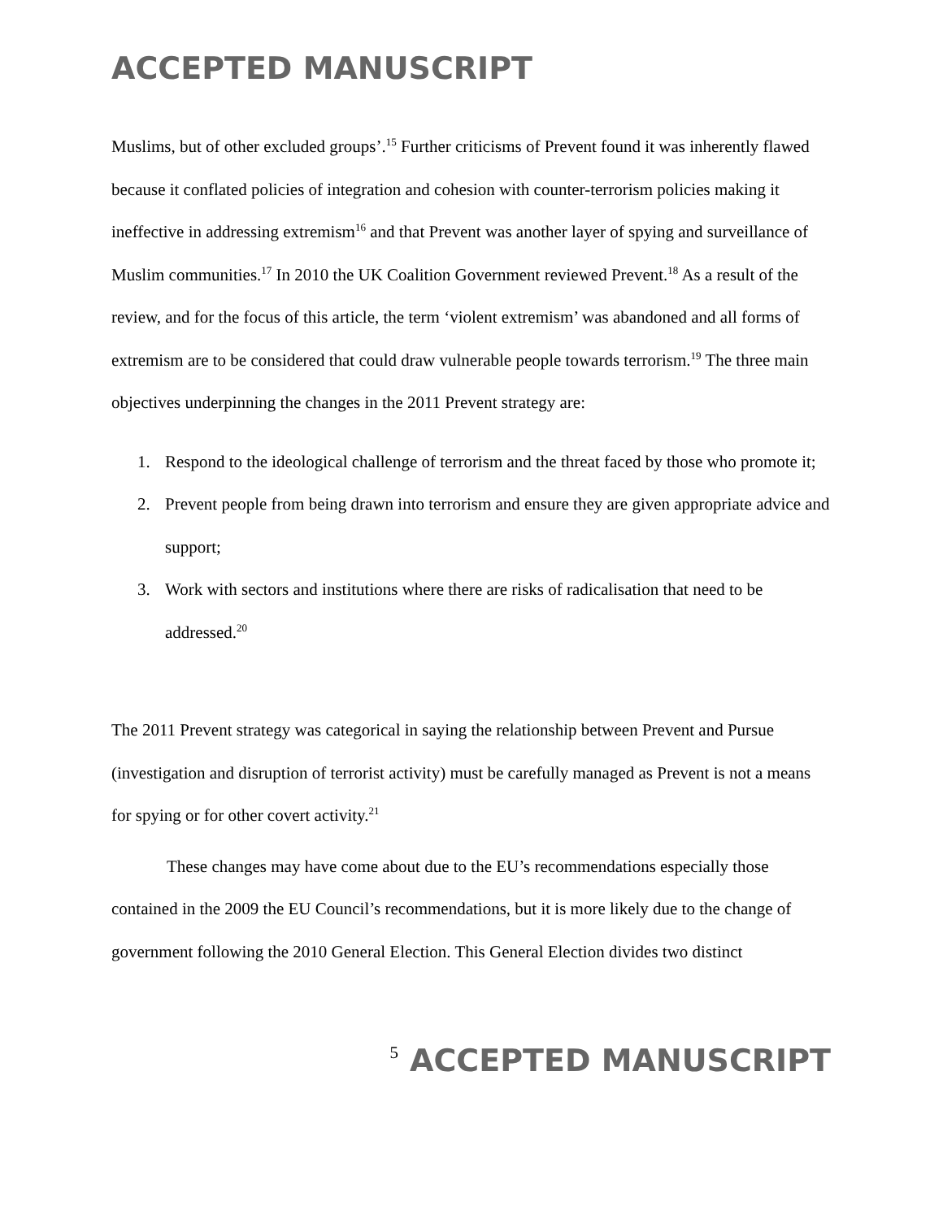ACCEPTED MANUSCRIPT
Muslims, but of other excluded groups’.<sup>15</sup> Further criticisms of Prevent found it was inherently flawed because it conflated policies of integration and cohesion with counter-terrorism policies making it ineffective in addressing extremism<sup>16</sup> and that Prevent was another layer of spying and surveillance of Muslim communities.<sup>17</sup> In 2010 the UK Coalition Government reviewed Prevent.<sup>18</sup> As a result of the review, and for the focus of this article, the term ‘violent extremism’ was abandoned and all forms of extremism are to be considered that could draw vulnerable people towards terrorism.<sup>19</sup> The three main objectives underpinning the changes in the 2011 Prevent strategy are:
1. Respond to the ideological challenge of terrorism and the threat faced by those who promote it;
2. Prevent people from being drawn into terrorism and ensure they are given appropriate advice and support;
3. Work with sectors and institutions where there are risks of radicalisation that need to be addressed.<sup>20</sup>
The 2011 Prevent strategy was categorical in saying the relationship between Prevent and Pursue (investigation and disruption of terrorist activity) must be carefully managed as Prevent is not a means for spying or for other covert activity.<sup>21</sup>
These changes may have come about due to the EU’s recommendations especially those contained in the 2009 the EU Council’s recommendations, but it is more likely due to the change of government following the 2010 General Election. This General Election divides two distinct
5 ACCEPTED MANUSCRIPT